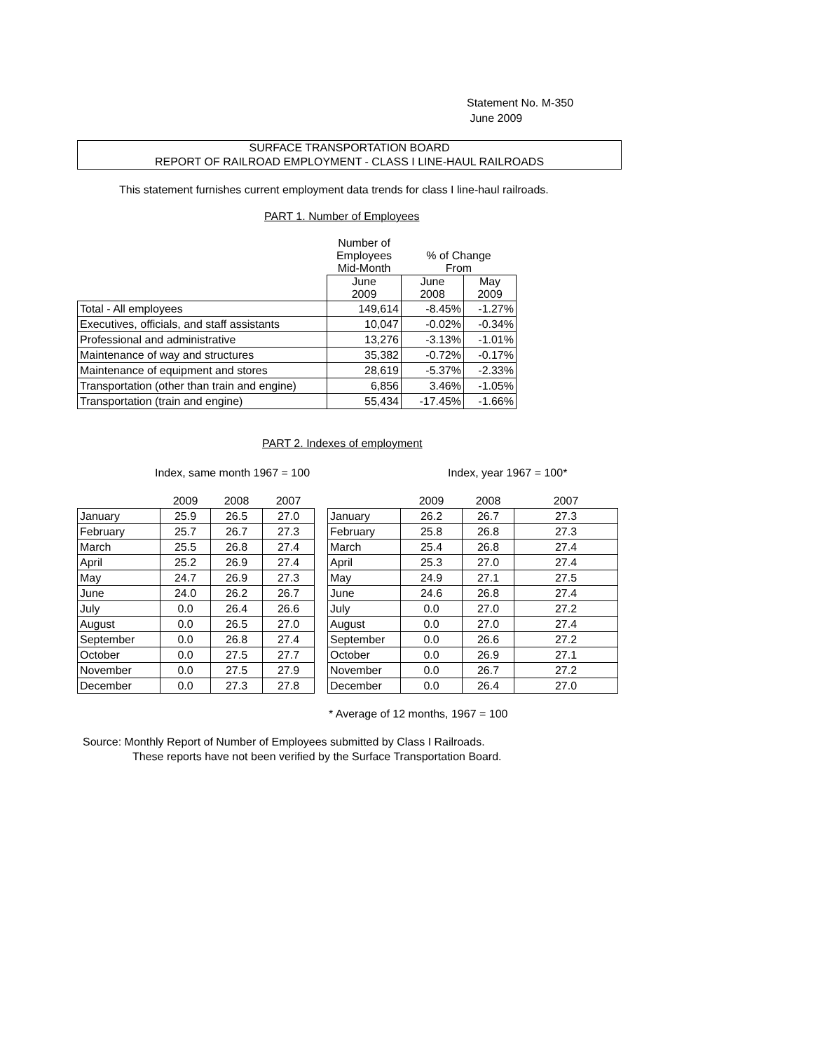Statement No. M-350
June 2009
SURFACE TRANSPORTATION BOARD
REPORT OF RAILROAD EMPLOYMENT - CLASS I LINE-HAUL RAILROADS
This statement furnishes current employment data trends for class I line-haul railroads.
PART 1. Number of Employees
| | Number of Employees Mid-Month | % of Change From | |
| | June 2009 | June 2008 | May 2009 |
| Total - All employees | 149,614 | -8.45% | -1.27% |
| Executives, officials, and staff assistants | 10,047 | -0.02% | -0.34% |
| Professional and administrative | 13,276 | -3.13% | -1.01% |
| Maintenance of way and structures | 35,382 | -0.72% | -0.17% |
| Maintenance of equipment and stores | 28,619 | -5.37% | -2.33% |
| Transportation (other than train and engine) | 6,856 | 3.46% | -1.05% |
| Transportation (train and engine) | 55,434 | -17.45% | -1.66% |
PART 2. Indexes of employment
Index, same month 1967 = 100 Index, year 1967 = 100*
| | 2009 | 2008 | 2007 | | | 2009 | 2008 | 2007 |
| January | 25.9 | 26.5 | 27.0 | | January | 26.2 | 26.7 | 27.3 |
| February | 25.7 | 26.7 | 27.3 | | February | 25.8 | 26.8 | 27.3 |
| March | 25.5 | 26.8 | 27.4 | | March | 25.4 | 26.8 | 27.4 |
| April | 25.2 | 26.9 | 27.4 | | April | 25.3 | 27.0 | 27.4 |
| May | 24.7 | 26.9 | 27.3 | | May | 24.9 | 27.1 | 27.5 |
| June | 24.0 | 26.2 | 26.7 | | June | 24.6 | 26.8 | 27.4 |
| July | 0.0 | 26.4 | 26.6 | | July | 0.0 | 27.0 | 27.2 |
| August | 0.0 | 26.5 | 27.0 | | August | 0.0 | 27.0 | 27.4 |
| September | 0.0 | 26.8 | 27.4 | | September | 0.0 | 26.6 | 27.2 |
| October | 0.0 | 27.5 | 27.7 | | October | 0.0 | 26.9 | 27.1 |
| November | 0.0 | 27.5 | 27.9 | | November | 0.0 | 26.7 | 27.2 |
| December | 0.0 | 27.3 | 27.8 | | December | 0.0 | 26.4 | 27.0 |
* Average of 12 months, 1967 = 100
Source: Monthly Report of Number of Employees submitted by Class I Railroads.
These reports have not been verified by the Surface Transportation Board.